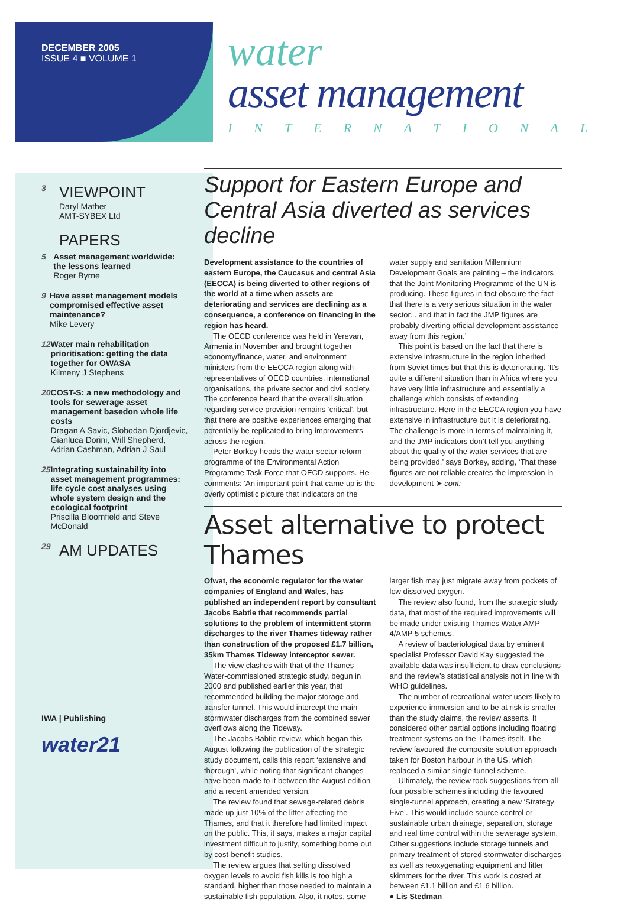DECEMBER 2005
ISSUE 4 ■ VOLUME 1
water
asset management
INTERNATIONAL
3
VIEWPOINT
Daryl Mather
AMT-SYBEX Ltd
PAPERS
5 Asset management worldwide: the lessons learned
Roger Byrne
9 Have asset management models compromised effective asset maintenance?
Mike Levery
12 Water main rehabilitation prioritisation: getting the data together for OWASA
Kilmeny J Stephens
20 COST-S: a new methodology and tools for sewerage asset management basedon whole life costs
Dragan A Savic, Slobodan Djordjevic, Gianluca Dorini, Will Shepherd, Adrian Cashman, Adrian J Saul
25 Integrating sustainability into asset management programmes: life cycle cost analyses using whole system design and the ecological footprint
Priscilla Bloomfield and Steve McDonald
29
AM UPDATES
IWA | Publishing
water21
Support for Eastern Europe and Central Asia diverted as services decline
Development assistance to the countries of eastern Europe, the Caucasus and central Asia (EECCA) is being diverted to other regions of the world at a time when assets are deteriorating and services are declining as a consequence, a conference on financing in the region has heard.
The OECD conference was held in Yerevan, Armenia in November and brought together economy/finance, water, and environment ministers from the EECCA region along with representatives of OECD countries, international organisations, the private sector and civil society. The conference heard that the overall situation regarding service provision remains ‘critical’, but that there are positive experiences emerging that potentially be replicated to bring improvements across the region.
Peter Borkey heads the water sector reform programme of the Environmental Action Programme Task Force that OECD supports. He comments: ‘An important point that came up is the overly optimistic picture that indicators on the water supply and sanitation Millennium Development Goals are painting – the indicators that the Joint Monitoring Programme of the UN is producing. These figures in fact obscure the fact that there is a very serious situation in the water sector... and that in fact the JMP figures are probably diverting official development assistance away from this region.’
This point is based on the fact that there is extensive infrastructure in the region inherited from Soviet times but that this is deteriorating. ‘It’s quite a different situation than in Africa where you have very little infrastructure and essentially a challenge which consists of extending infrastructure. Here in the EECCA region you have extensive in infrastructure but it is deteriorating. The challenge is more in terms of maintaining it, and the JMP indicators don’t tell you anything about the quality of the water services that are being provided,’ says Borkey, adding, ‘That these figures are not reliable creates the impression in development ➤ cont:
Asset alternative to protect Thames
Ofwat, the economic regulator for the water companies of England and Wales, has published an independent report by consultant Jacobs Babtie that recommends partial solutions to the problem of intermittent storm discharges to the river Thames tideway rather than construction of the proposed £1.7 billion, 35km Thames Tideway interceptor sewer.
The view clashes with that of the Thames Water-commissioned strategic study, begun in 2000 and published earlier this year, that recommended building the major storage and transfer tunnel. This would intercept the main stormwater discharges from the combined sewer overflows along the Tideway.
The Jacobs Babtie review, which began this August following the publication of the strategic study document, calls this report ‘extensive and thorough’, while noting that significant changes have been made to it between the August edition and a recent amended version.
The review found that sewage-related debris made up just 10% of the litter affecting the Thames, and that it therefore had limited impact on the public. This, it says, makes a major capital investment difficult to justify, something borne out by cost-benefit studies.
The review argues that setting dissolved oxygen levels to avoid fish kills is too high a standard, higher than those needed to maintain a sustainable fish population. Also, it notes, some larger fish may just migrate away from pockets of low dissolved oxygen.
The review also found, from the strategic study data, that most of the required improvements will be made under existing Thames Water AMP 4/AMP 5 schemes.
A review of bacteriological data by eminent specialist Professor David Kay suggested the available data was insufficient to draw conclusions and the review’s statistical analysis not in line with WHO guidelines.
The number of recreational water users likely to experience immersion and to be at risk is smaller than the study claims, the review asserts. It considered other partial options including floating treatment systems on the Thames itself. The review favoured the composite solution approach taken for Boston harbour in the US, which replaced a similar single tunnel scheme.
Ultimately, the review took suggestions from all four possible schemes including the favoured single-tunnel approach, creating a new ‘Strategy Five’. This would include source control or sustainable urban drainage, separation, storage and real time control within the sewerage system. Other suggestions include storage tunnels and primary treatment of stored stormwater discharges as well as reoxygenating equipment and litter skimmers for the river. This work is costed at between £1.1 billion and £1.6 billion.
● Lis Stedman